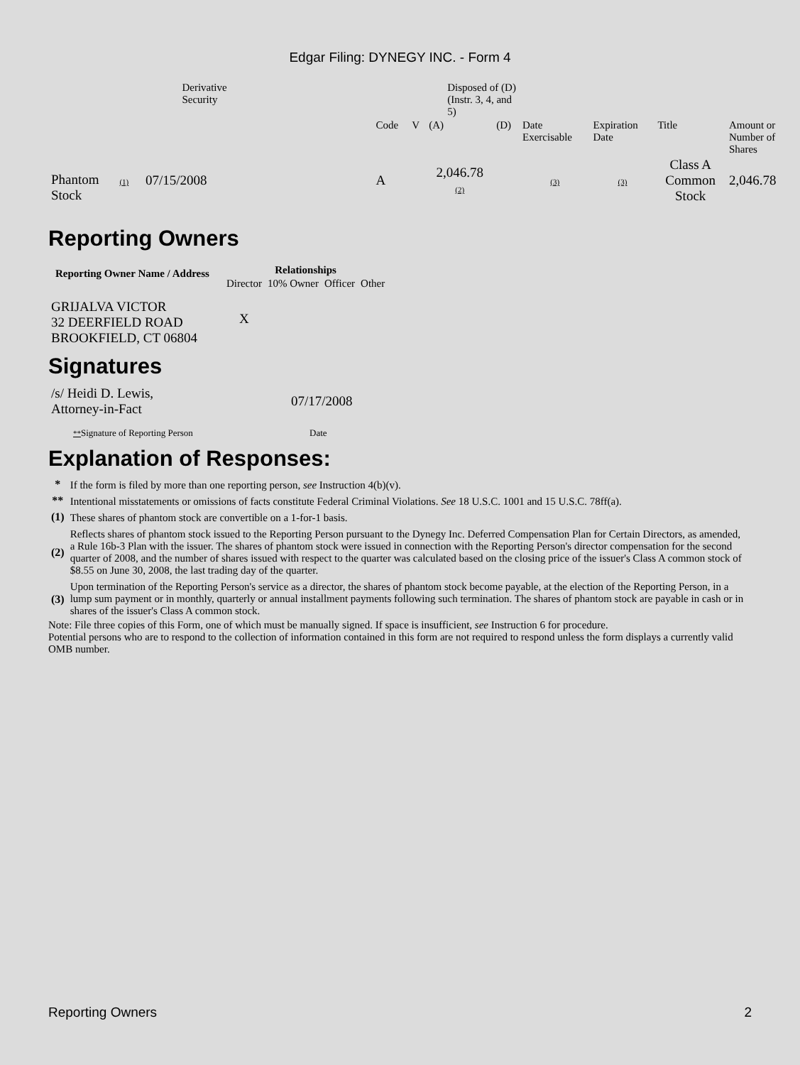Edgar Filing: DYNEGY INC. - Form 4
| | Derivative Security | | | | | Disposed of (D) (Instr. 3, 4, and 5) | | | | | |
| | | | | Code | V | (A) | (D) | Date Exercisable | Expiration Date | Title | Amount or Number of Shares |
| Phantom Stock | (1) | 07/15/2008 | | A | | 2,046.78 (2) | | (3) | (3) | Class A Common Stock | 2,046.78 |
Reporting Owners
| Reporting Owner Name / Address | Relationships | | | |
| --- | --- | --- | --- | --- |
| | Director | 10% Owner | Officer | Other |
| GRIJALVA VICTOR 32 DEERFIELD ROAD BROOKFIELD, CT 06804 | X | | | |
Signatures
| /s/ Heidi D. Lewis, Attorney-in-Fact | 07/17/2008 |
| ** Signature of Reporting Person | Date |
Explanation of Responses:
| * | If the form is filed by more than one reporting person, see Instruction 4(b)(v). |
| ** | Intentional misstatements or omissions of facts constitute Federal Criminal Violations. See 18 U.S.C. 1001 and 15 U.S.C. 78ff(a). |
| (1) | These shares of phantom stock are convertible on a 1-for-1 basis. |
| (2) | Reflects shares of phantom stock issued to the Reporting Person pursuant to the Dynegy Inc. Deferred Compensation Plan for Certain Directors, as amended, a Rule 16b-3 Plan with the issuer. The shares of phantom stock were issued in connection with the Reporting Person's director compensation for the second quarter of 2008, and the number of shares issued with respect to the quarter was calculated based on the closing price of the issuer's Class A common stock of $8.55 on June 30, 2008, the last trading day of the quarter. |
| (3) | Upon termination of the Reporting Person's service as a director, the shares of phantom stock become payable, at the election of the Reporting Person, in a lump sum payment or in monthly, quarterly or annual installment payments following such termination. The shares of phantom stock are payable in cash or in shares of the issuer's Class A common stock. |
Note: File three copies of this Form, one of which must be manually signed. If space is insufficient, see Instruction 6 for procedure.
Potential persons who are to respond to the collection of information contained in this form are not required to respond unless the form displays a currently valid OMB number.
Reporting Owners 2